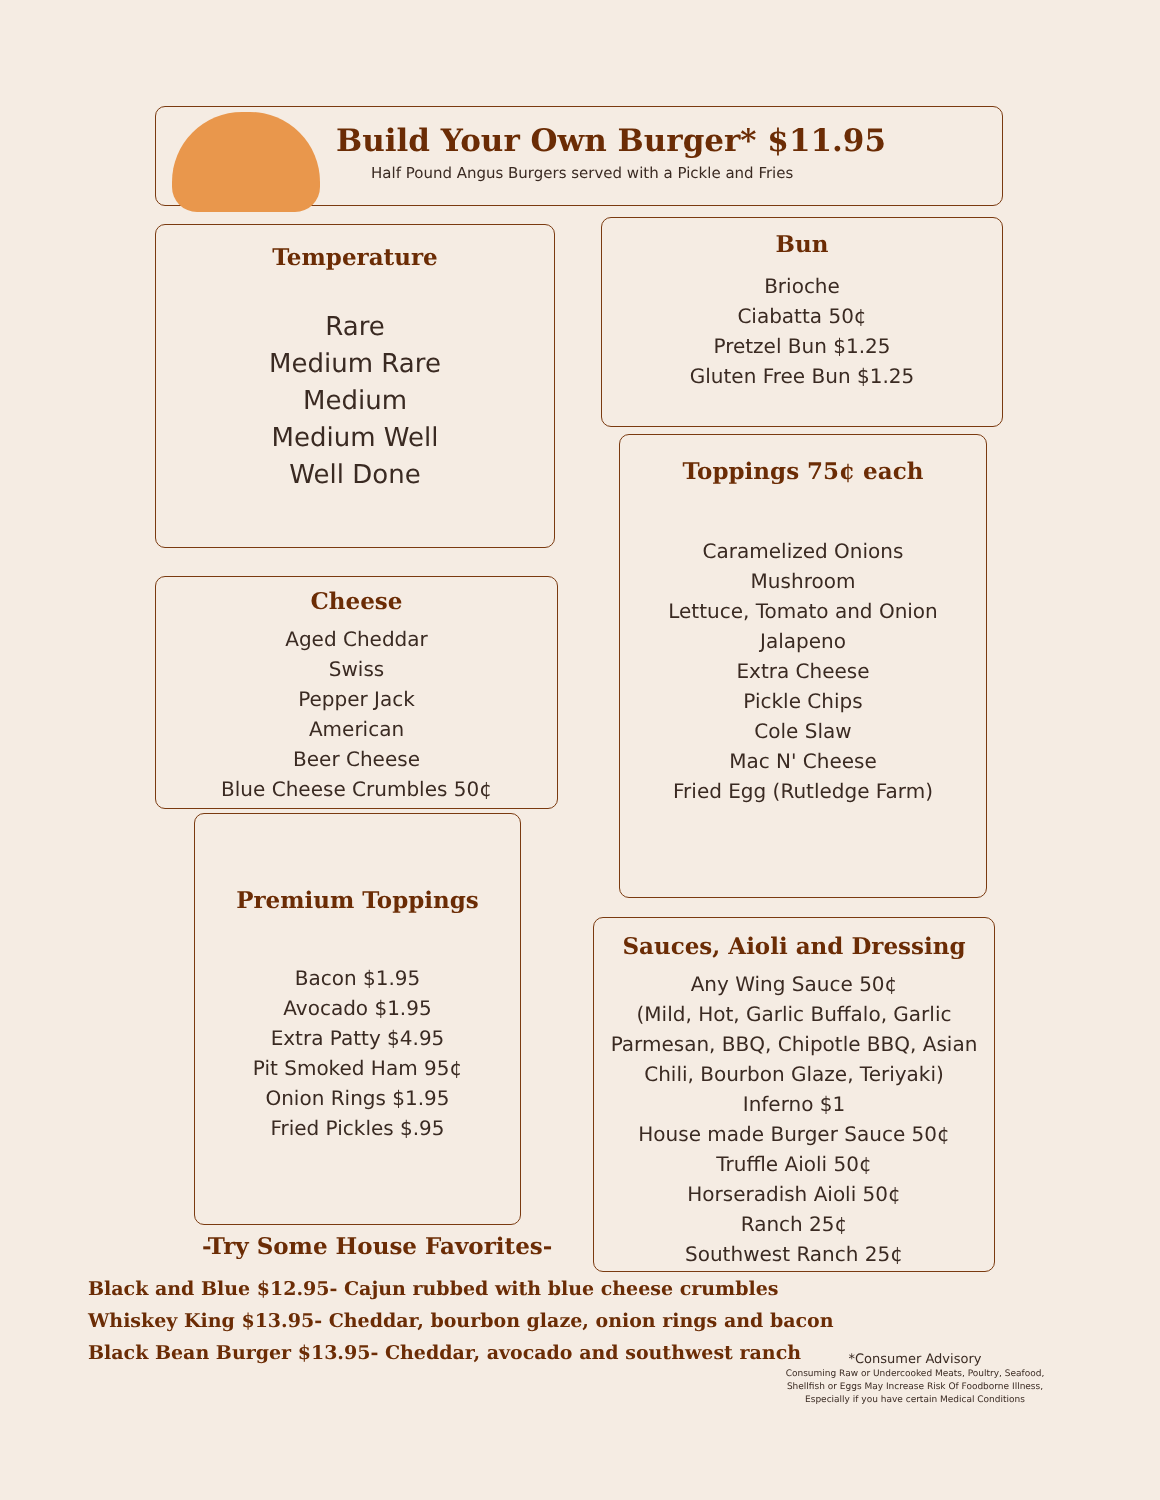Build Your Own Burger* $11.95
Half Pound Angus Burgers served with a Pickle and Fries
Temperature
Rare
Medium Rare
Medium
Medium Well
Well Done
Bun
Brioche
Ciabatta 50¢
Pretzel Bun $1.25
Gluten Free Bun $1.25
Toppings 75¢ each
Caramelized Onions
Mushroom
Lettuce, Tomato and Onion
Jalapeno
Extra Cheese
Pickle Chips
Cole Slaw
Mac N' Cheese
Fried Egg (Rutledge Farm)
Cheese
Aged Cheddar
Swiss
Pepper Jack
American
Beer Cheese
Blue Cheese Crumbles 50¢
Premium Toppings
Bacon $1.95
Avocado $1.95
Extra Patty $4.95
Pit Smoked Ham 95¢
Onion Rings $1.95
Fried Pickles $.95
Sauces, Aioli and Dressing
Any Wing Sauce 50¢
(Mild, Hot, Garlic Buffalo, Garlic Parmesan, BBQ, Chipotle BBQ, Asian Chili, Bourbon Glaze, Teriyaki)
Inferno $1
House made Burger Sauce 50¢
Truffle Aioli 50¢
Horseradish Aioli 50¢
Ranch 25¢
Southwest Ranch 25¢
-Try Some House Favorites-
Black and Blue $12.95- Cajun rubbed with blue cheese crumbles
Whiskey King $13.95- Cheddar, bourbon glaze, onion rings and bacon
Black Bean Burger $13.95- Cheddar, avocado and southwest ranch
*Consumer Advisory
Consuming Raw or Undercooked Meats, Poultry, Seafood, Shellfish or Eggs May Increase Risk Of Foodborne Illness, Especially if you have certain Medical Conditions